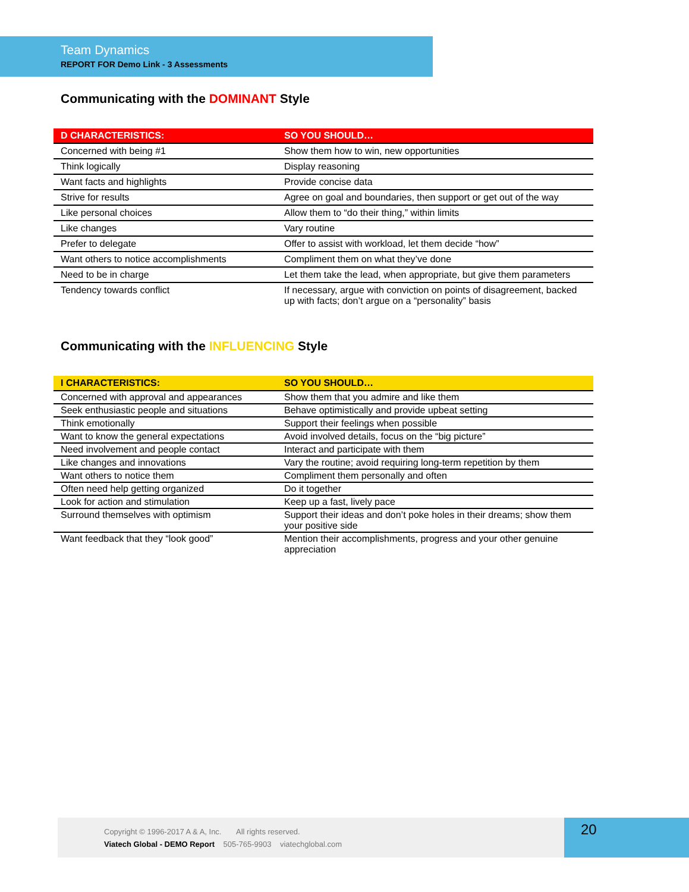Team Dynamics
REPORT FOR Demo Link - 3 Assessments
Communicating with the DOMINANT Style
| D CHARACTERISTICS: | SO YOU SHOULD… |
| --- | --- |
| Concerned with being #1 | Show them how to win, new opportunities |
| Think logically | Display reasoning |
| Want facts and highlights | Provide concise data |
| Strive for results | Agree on goal and boundaries, then support or get out of the way |
| Like personal choices | Allow them to “do their thing,” within limits |
| Like changes | Vary routine |
| Prefer to delegate | Offer to assist with workload, let them decide “how” |
| Want others to notice accomplishments | Compliment them on what they’ve done |
| Need to be in charge | Let them take the lead, when appropriate, but give them parameters |
| Tendency towards conflict | If necessary, argue with conviction on points of disagreement, backed up with facts; don’t argue on a “personality” basis |
Communicating with the INFLUENCING Style
| I CHARACTERISTICS: | SO YOU SHOULD… |
| --- | --- |
| Concerned with approval and appearances | Show them that you admire and like them |
| Seek enthusiastic people and situations | Behave optimistically and provide upbeat setting |
| Think emotionally | Support their feelings when possible |
| Want to know the general expectations | Avoid involved details, focus on the “big picture” |
| Need involvement and people contact | Interact and participate with them |
| Like changes and innovations | Vary the routine; avoid requiring long-term repetition by them |
| Want others to notice them | Compliment them personally and often |
| Often need help getting organized | Do it together |
| Look for action and stimulation | Keep up a fast, lively pace |
| Surround themselves with optimism | Support their ideas and don’t poke holes in their dreams; show them your positive side |
| Want feedback that they “look good” | Mention their accomplishments, progress and your other genuine appreciation |
Copyright © 1996-2017 A & A, Inc. All rights reserved.
Viatech Global - DEMO Report 505-765-9903 viatechglobal.com
20